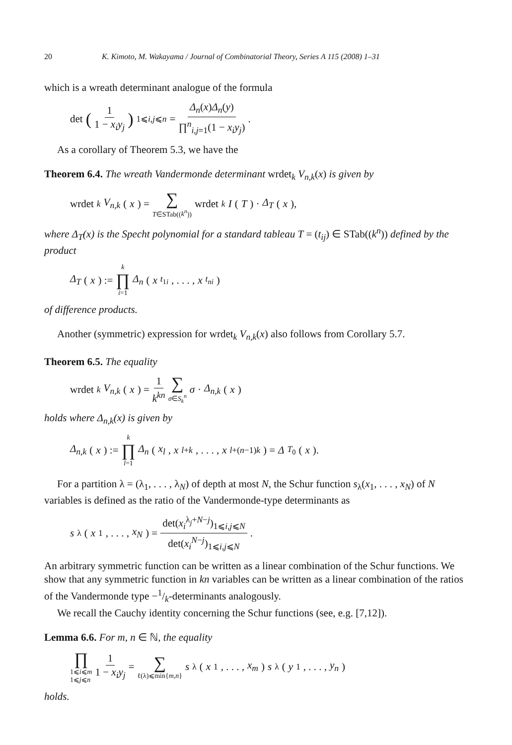20 K. Kimoto, M. Wakayama / Journal of Combinatorial Theory, Series A 115 (2008) 1–31
which is a wreath determinant analogue of the formula
det (1 1 − x<sub>i</sub>y<sub>j</sub>)<sub>1⩽i,j⩽n</sub> = Δ<sub>n</sub>(x)Δ<sub>n</sub>(y) ∏<sup>n</sup><sub>i,j=1</sub>(1 − x<sub>i</sub>y<sub>j</sub>).
As a corollary of Theorem 5.3, we have the
Theorem 6.4. The wreath Vandermonde determinant wrdet<sub>k</sub> V<sub>n,k</sub>(x) is given by
wrdet<sub>k</sub> V<sub>n,k</sub> (x) = ∑ T∈STab((k<sup>n</sup>)) wrdet<sub>k</sub> I (T) · Δ<sub>T</sub> (x),
where Δ<sub>T</sub>(x) is the Specht polynomial for a standard tableau T = (t<sub>ij</sub>) ∈ STab((k<sup>n</sup>)) defined by the product
Δ<sub>T</sub> (x) := k ∏ i=1 Δ<sub>n</sub> (x<sub>t<sub>1i</sub></sub>, . . . , x<sub>t<sub>ni</sub></sub>)
of difference products.
Another (symmetric) expression for wrdet<sub>k</sub> V<sub>n,k</sub>(x) also follows from Corollary 5.7.
Theorem 6.5. The equality
wrdet<sub>k</sub> V<sub>n,k</sub> (x) = 1 k<sup>kn</sup> ∑ σ∈S<sub>k</sub><sup>n</sup> σ · Δ<sub>n,k</sub> (x)
holds where Δ<sub>n,k</sub>(x) is given by
Δ<sub>n,k</sub> (x) := k ∏ l=1 Δ<sub>n</sub> (x<sub>l</sub>, x<sub>l+k</sub>, . . . , x<sub>l+(n−1)k</sub>) = Δ<sub>T<sub>0</sub></sub>(x).
For a partition λ = (λ<sub>1</sub>, . . . , λ<sub>N</sub>) of depth at most N, the Schur function s<sub>λ</sub>(x<sub>1</sub>, . . . , x<sub>N</sub>) of N variables is defined as the ratio of the Vandermonde-type determinants as
s<sub>λ</sub>(x<sub>1</sub>, . . . , x<sub>N</sub>) = det(x<sub>i</sub><sup>λ<sub>j</sub>+N−j</sup>)<sub>1⩽i,j⩽N</sub> det(x<sub>i</sub><sup>N−j</sup>)<sub>1⩽i,j⩽N</sub>.
An arbitrary symmetric function can be written as a linear combination of the Schur functions. We show that any symmetric function in kn variables can be written as a linear combination of the ratios of the Vandermonde type −1/k-determinants analogously.
We recall the Cauchy identity concerning the Schur functions (see, e.g. [7,12]).
Lemma 6.6. For m, n ∈ ℕ, the equality
∏ 1⩽i⩽m
1⩽j⩽n 1 1 − x<sub>i</sub>y<sub>j</sub> = ∑ ℓ(λ)⩽min{m,n} s<sub>λ</sub>(x<sub>1</sub>, . . . , x<sub>m</sub>) s<sub>λ</sub>(y<sub>1</sub>, . . . , y<sub>n</sub>)
holds.